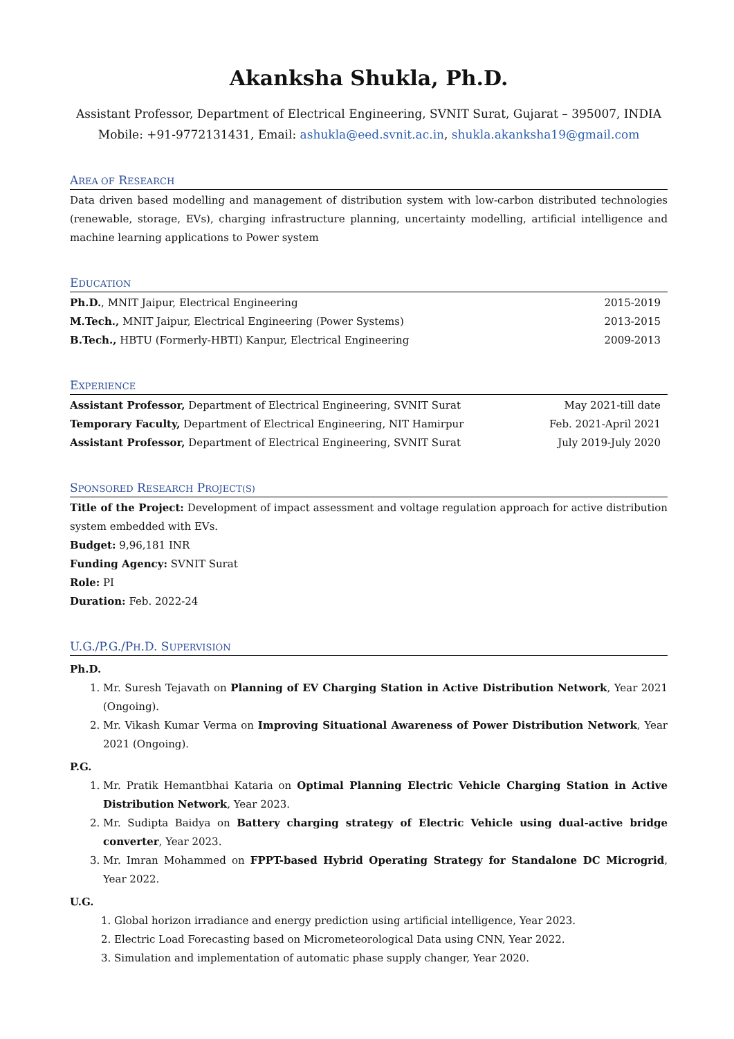Akanksha Shukla, Ph.D.
Assistant Professor, Department of Electrical Engineering, SVNIT Surat, Gujarat – 395007, INDIA
Mobile: +91-9772131431, Email: ashukla@eed.svnit.ac.in, shukla.akanksha19@gmail.com
AREA OF RESEARCH
Data driven based modelling and management of distribution system with low-carbon distributed technologies (renewable, storage, EVs), charging infrastructure planning, uncertainty modelling, artificial intelligence and machine learning applications to Power system
EDUCATION
Ph.D., MNIT Jaipur, Electrical Engineering 2015-2019
M.Tech., MNIT Jaipur, Electrical Engineering (Power Systems) 2013-2015
B.Tech., HBTU (Formerly-HBTI) Kanpur, Electrical Engineering 2009-2013
EXPERIENCE
Assistant Professor, Department of Electrical Engineering, SVNIT Surat May 2021-till date
Temporary Faculty, Department of Electrical Engineering, NIT Hamirpur Feb. 2021-April 2021
Assistant Professor, Department of Electrical Engineering, SVNIT Surat July 2019-July 2020
SPONSORED RESEARCH PROJECT(S)
Title of the Project: Development of impact assessment and voltage regulation approach for active distribution system embedded with EVs.
Budget: 9,96,181 INR
Funding Agency: SVNIT Surat
Role: PI
Duration: Feb. 2022-24
U.G./P.G./PH.D. SUPERVISION
Ph.D.
1. Mr. Suresh Tejavath on Planning of EV Charging Station in Active Distribution Network, Year 2021 (Ongoing).
2. Mr. Vikash Kumar Verma on Improving Situational Awareness of Power Distribution Network, Year 2021 (Ongoing).
P.G.
1. Mr. Pratik Hemantbhai Kataria on Optimal Planning Electric Vehicle Charging Station in Active Distribution Network, Year 2023.
2. Mr. Sudipta Baidya on Battery charging strategy of Electric Vehicle using dual-active bridge converter, Year 2023.
3. Mr. Imran Mohammed on FPPT-based Hybrid Operating Strategy for Standalone DC Microgrid, Year 2022.
U.G.
1. Global horizon irradiance and energy prediction using artificial intelligence, Year 2023.
2. Electric Load Forecasting based on Micrometeorological Data using CNN, Year 2022.
3. Simulation and implementation of automatic phase supply changer, Year 2020.